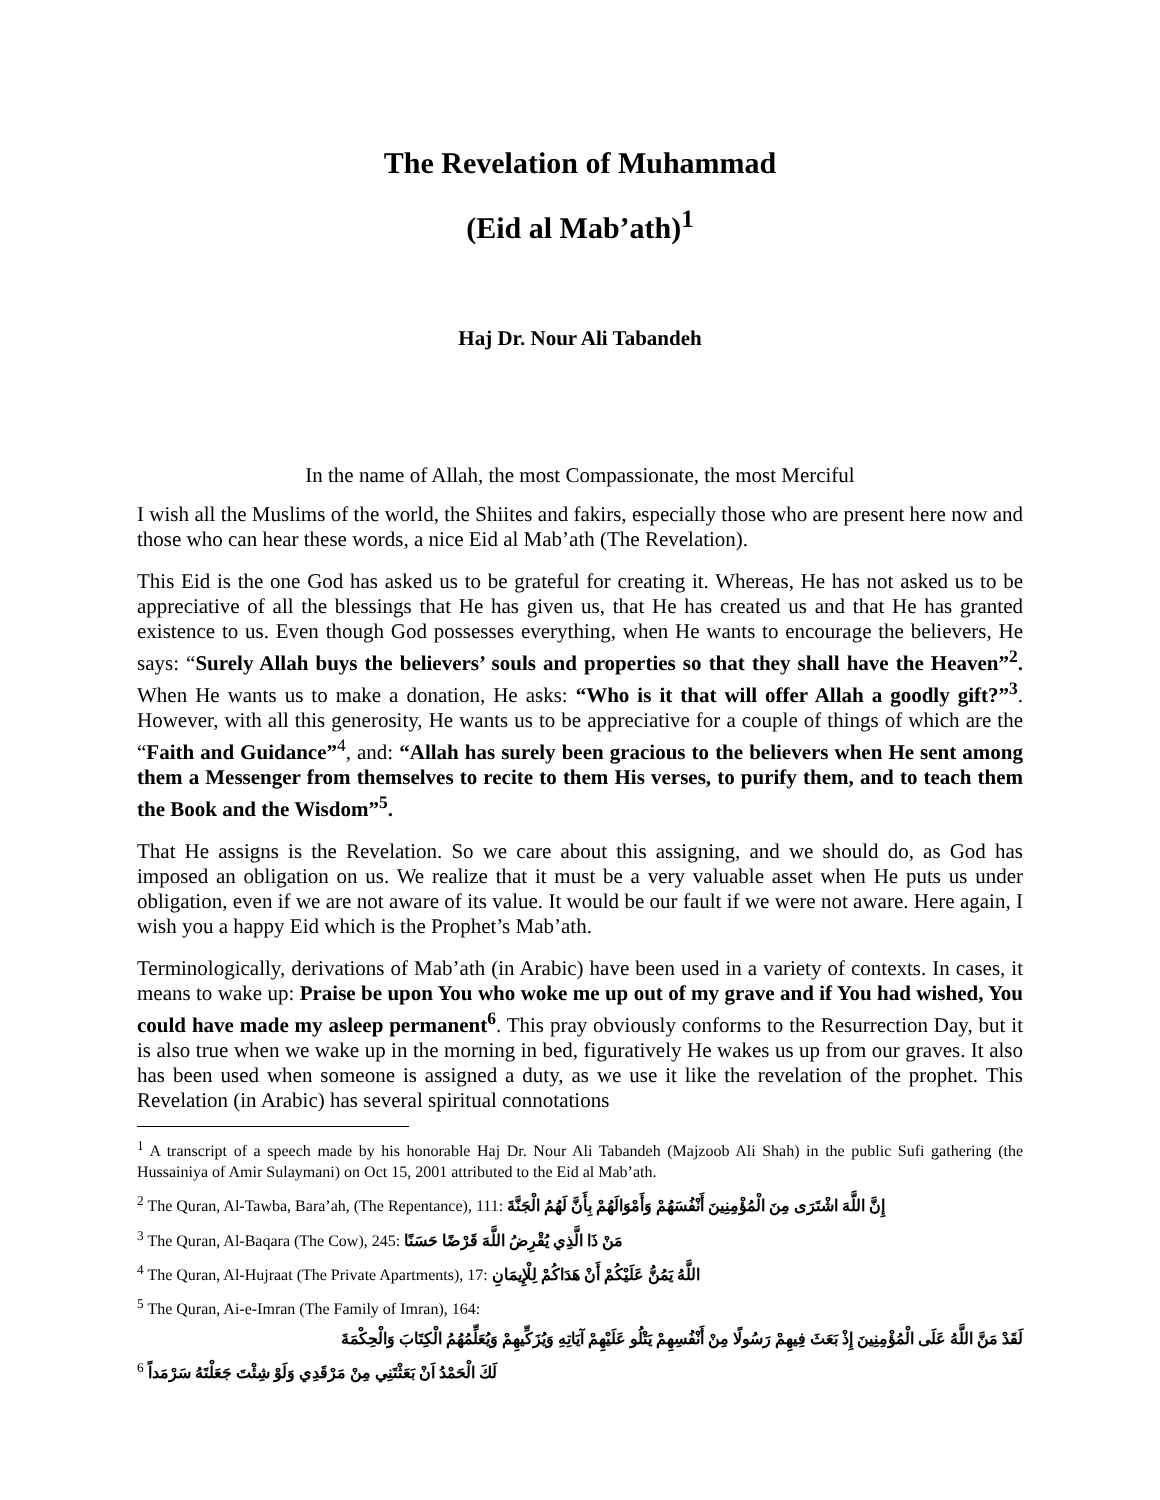The Revelation of Muhammad
(Eid al Mab’ath)<sup>1</sup>
Haj Dr. Nour Ali Tabandeh
In the name of Allah, the most Compassionate, the most Merciful
I wish all the Muslims of the world, the Shiites and fakirs, especially those who are present here now and those who can hear these words, a nice Eid al Mab’ath (The Revelation).
This Eid is the one God has asked us to be grateful for creating it. Whereas, He has not asked us to be appreciative of all the blessings that He has given us, that He has created us and that He has granted existence to us. Even though God possesses everything, when He wants to encourage the believers, He says: “Surely Allah buys the believers’ souls and properties so that they shall have the Heaven”<sup>2</sup>. When He wants us to make a donation, He asks: “Who is it that will offer Allah a goodly gift?”<sup>3</sup>. However, with all this generosity, He wants us to be appreciative for a couple of things of which are the “Faith and Guidance”<sup>4</sup>, and: “Allah has surely been gracious to the believers when He sent among them a Messenger from themselves to recite to them His verses, to purify them, and to teach them the Book and the Wisdom”<sup>5</sup>.
That He assigns is the Revelation. So we care about this assigning, and we should do, as God has imposed an obligation on us. We realize that it must be a very valuable asset when He puts us under obligation, even if we are not aware of its value. It would be our fault if we were not aware. Here again, I wish you a happy Eid which is the Prophet’s Mab’ath.
Terminologically, derivations of Mab’ath (in Arabic) have been used in a variety of contexts. In cases, it means to wake up: Praise be upon You who woke me up out of my grave and if You had wished, You could have made my asleep permanent<sup>6</sup>. This pray obviously conforms to the Resurrection Day, but it is also true when we wake up in the morning in bed, figuratively He wakes us up from our graves. It also has been used when someone is assigned a duty, as we use it like the revelation of the prophet. This Revelation (in Arabic) has several spiritual connotations
<sup>1</sup> A transcript of a speech made by his honorable Haj Dr. Nour Ali Tabandeh (Majzoob Ali Shah) in the public Sufi gathering (the Hussainiya of Amir Sulaymani) on Oct 15, 2001 attributed to the Eid al Mab’ath.
<sup>2</sup> The Quran, Al-Tawba, Bara’ah, (The Repentance), 111: إِنَّ اللَّهَ اشْتَرَى مِنَ الْمُؤْمِنِينَ أَنْفُسَهُمْ وَأَمْوَالَهُمْ بِأَنَّ لَهُمُ الْجَنَّةَ
<sup>3</sup> The Quran, Al-Baqara (The Cow), 245: مَنْ ذَا الَّذِي يُقْرِضُ اللَّهَ قَرْضًا حَسَنًا
<sup>4</sup> The Quran, Al-Hujraat (The Private Apartments), 17: اللَّهُ يَمُنُّ عَلَيْكُمْ أَنْ هَدَاكُمْ لِلْإِيمَانِ
<sup>5</sup> The Quran, Ai-e-Imran (The Family of Imran), 164:
لَقَدْ مَنَّ اللَّهُ عَلَى الْمُؤْمِنِينَ إِذْ بَعَثَ فِيهِمْ رَسُولًا مِنْ أَنْفُسِهِمْ يَتْلُو عَلَيْهِمْ آيَاتِهِ وَيُزَكِّيهِمْ وَيُعَلِّمُهُمُ الْكِتَابَ وَالْحِكْمَةَ
<sup>6</sup> لَكَ الْحَمْدُ اَنْ بَعَثْتَنِي مِنْ مَرْقَدِي وَلَوْ شِئْتَ جَعَلْتَهُ سَرْمَداً